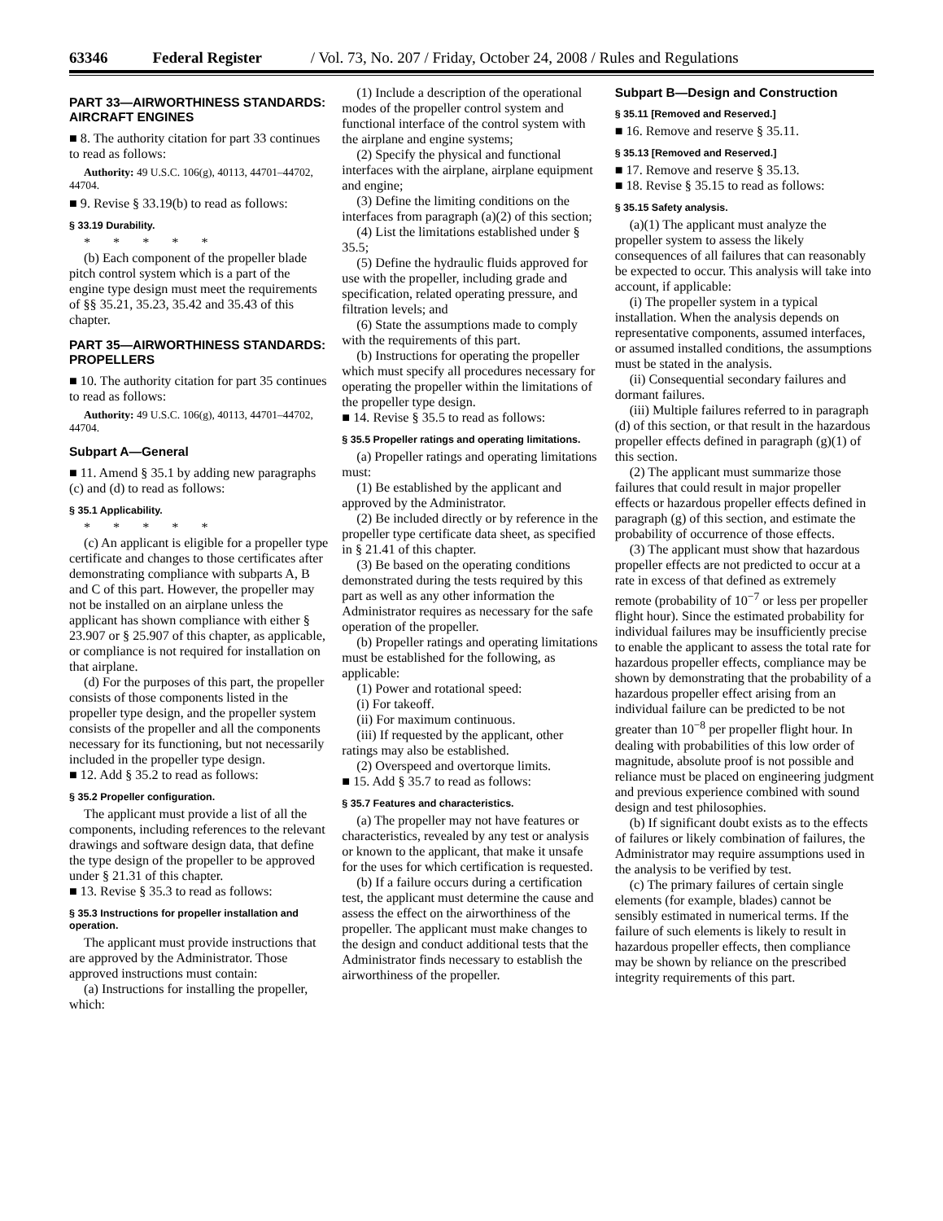63346 Federal Register / Vol. 73, No. 207 / Friday, October 24, 2008 / Rules and Regulations
PART 33—AIRWORTHINESS STANDARDS: AIRCRAFT ENGINES
■ 8. The authority citation for part 33 continues to read as follows:
Authority: 49 U.S.C. 106(g), 40113, 44701–44702, 44704.
■ 9. Revise § 33.19(b) to read as follows:
§ 33.19 Durability.
*****
(b) Each component of the propeller blade pitch control system which is a part of the engine type design must meet the requirements of §§ 35.21, 35.23, 35.42 and 35.43 of this chapter.
PART 35—AIRWORTHINESS STANDARDS: PROPELLERS
■ 10. The authority citation for part 35 continues to read as follows:
Authority: 49 U.S.C. 106(g), 40113, 44701–44702, 44704.
Subpart A—General
■ 11. Amend § 35.1 by adding new paragraphs (c) and (d) to read as follows:
§ 35.1 Applicability.
*****
(c) An applicant is eligible for a propeller type certificate and changes to those certificates after demonstrating compliance with subparts A, B and C of this part. However, the propeller may not be installed on an airplane unless the applicant has shown compliance with either § 23.907 or § 25.907 of this chapter, as applicable, or compliance is not required for installation on that airplane.
(d) For the purposes of this part, the propeller consists of those components listed in the propeller type design, and the propeller system consists of the propeller and all the components necessary for its functioning, but not necessarily included in the propeller type design.
■ 12. Add § 35.2 to read as follows:
§ 35.2 Propeller configuration.
The applicant must provide a list of all the components, including references to the relevant drawings and software design data, that define the type design of the propeller to be approved under § 21.31 of this chapter.
■ 13. Revise § 35.3 to read as follows:
§ 35.3 Instructions for propeller installation and operation.
The applicant must provide instructions that are approved by the Administrator. Those approved instructions must contain:
(a) Instructions for installing the propeller, which:
(1) Include a description of the operational modes of the propeller control system and functional interface of the control system with the airplane and engine systems;
(2) Specify the physical and functional interfaces with the airplane, airplane equipment and engine;
(3) Define the limiting conditions on the interfaces from paragraph (a)(2) of this section;
(4) List the limitations established under § 35.5;
(5) Define the hydraulic fluids approved for use with the propeller, including grade and specification, related operating pressure, and filtration levels; and
(6) State the assumptions made to comply with the requirements of this part.
(b) Instructions for operating the propeller which must specify all procedures necessary for operating the propeller within the limitations of the propeller type design.
■ 14. Revise § 35.5 to read as follows:
§ 35.5 Propeller ratings and operating limitations.
(a) Propeller ratings and operating limitations must:
(1) Be established by the applicant and approved by the Administrator.
(2) Be included directly or by reference in the propeller type certificate data sheet, as specified in § 21.41 of this chapter.
(3) Be based on the operating conditions demonstrated during the tests required by this part as well as any other information the Administrator requires as necessary for the safe operation of the propeller.
(b) Propeller ratings and operating limitations must be established for the following, as applicable:
(1) Power and rotational speed:
(i) For takeoff.
(ii) For maximum continuous.
(iii) If requested by the applicant, other ratings may also be established.
(2) Overspeed and overtorque limits.
■ 15. Add § 35.7 to read as follows:
§ 35.7 Features and characteristics.
(a) The propeller may not have features or characteristics, revealed by any test or analysis or known to the applicant, that make it unsafe for the uses for which certification is requested.
(b) If a failure occurs during a certification test, the applicant must determine the cause and assess the effect on the airworthiness of the propeller. The applicant must make changes to the design and conduct additional tests that the Administrator finds necessary to establish the airworthiness of the propeller.
Subpart B—Design and Construction
§ 35.11 [Removed and Reserved.]
■ 16. Remove and reserve § 35.11.
§ 35.13 [Removed and Reserved.]
■ 17. Remove and reserve § 35.13.
■ 18. Revise § 35.15 to read as follows:
§ 35.15 Safety analysis.
(a)(1) The applicant must analyze the propeller system to assess the likely consequences of all failures that can reasonably be expected to occur. This analysis will take into account, if applicable:
(i) The propeller system in a typical installation. When the analysis depends on representative components, assumed interfaces, or assumed installed conditions, the assumptions must be stated in the analysis.
(ii) Consequential secondary failures and dormant failures.
(iii) Multiple failures referred to in paragraph (d) of this section, or that result in the hazardous propeller effects defined in paragraph (g)(1) of this section.
(2) The applicant must summarize those failures that could result in major propeller effects or hazardous propeller effects defined in paragraph (g) of this section, and estimate the probability of occurrence of those effects.
(3) The applicant must show that hazardous propeller effects are not predicted to occur at a rate in excess of that defined as extremely remote (probability of 10<sup>−7</sup> or less per propeller flight hour). Since the estimated probability for individual failures may be insufficiently precise to enable the applicant to assess the total rate for hazardous propeller effects, compliance may be shown by demonstrating that the probability of a hazardous propeller effect arising from an individual failure can be predicted to be not greater than 10<sup>−8</sup> per propeller flight hour. In dealing with probabilities of this low order of magnitude, absolute proof is not possible and reliance must be placed on engineering judgment and previous experience combined with sound design and test philosophies.
(b) If significant doubt exists as to the effects of failures or likely combination of failures, the Administrator may require assumptions used in the analysis to be verified by test.
(c) The primary failures of certain single elements (for example, blades) cannot be sensibly estimated in numerical terms. If the failure of such elements is likely to result in hazardous propeller effects, then compliance may be shown by reliance on the prescribed integrity requirements of this part.